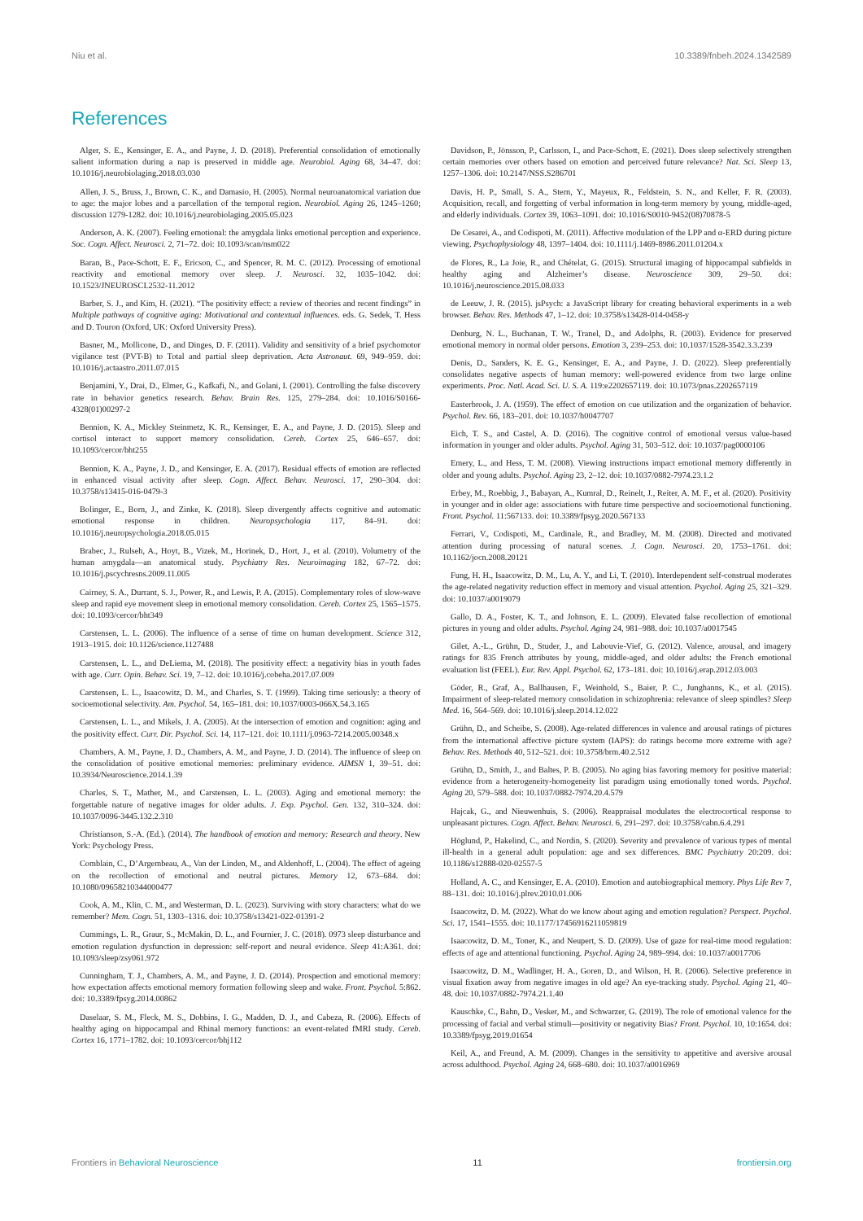Niu et al. 10.3389/fnbeh.2024.1342589
References
Alger, S. E., Kensinger, E. A., and Payne, J. D. (2018). Preferential consolidation of emotionally salient information during a nap is preserved in middle age. Neurobiol. Aging 68, 34–47. doi: 10.1016/j.neurobiolaging.2018.03.030
Allen, J. S., Bruss, J., Brown, C. K., and Damasio, H. (2005). Normal neuroanatomical variation due to age: the major lobes and a parcellation of the temporal region. Neurobiol. Aging 26, 1245–1260; discussion 1279-1282. doi: 10.1016/j.neurobiolaging.2005.05.023
Anderson, A. K. (2007). Feeling emotional: the amygdala links emotional perception and experience. Soc. Cogn. Affect. Neurosci. 2, 71–72. doi: 10.1093/scan/nsm022
Baran, B., Pace-Schott, E. F., Ericson, C., and Spencer, R. M. C. (2012). Processing of emotional reactivity and emotional memory over sleep. J. Neurosci. 32, 1035–1042. doi: 10.1523/JNEUROSCI.2532-11.2012
Barber, S. J., and Kim, H. (2021). “The positivity effect: a review of theories and recent findings” in Multiple pathways of cognitive aging: Motivational and contextual influences. eds. G. Sedek, T. Hess and D. Touron (Oxford, UK: Oxford University Press).
Basner, M., Mollicone, D., and Dinges, D. F. (2011). Validity and sensitivity of a brief psychomotor vigilance test (PVT-B) to Total and partial sleep deprivation. Acta Astronaut. 69, 949–959. doi: 10.1016/j.actaastro.2011.07.015
Benjamini, Y., Drai, D., Elmer, G., Kafkafi, N., and Golani, I. (2001). Controlling the false discovery rate in behavior genetics research. Behav. Brain Res. 125, 279–284. doi: 10.1016/S0166-4328(01)00297-2
Bennion, K. A., Mickley Steinmetz, K. R., Kensinger, E. A., and Payne, J. D. (2015). Sleep and cortisol interact to support memory consolidation. Cereb. Cortex 25, 646–657. doi: 10.1093/cercor/bht255
Bennion, K. A., Payne, J. D., and Kensinger, E. A. (2017). Residual effects of emotion are reflected in enhanced visual activity after sleep. Cogn. Affect. Behav. Neurosci. 17, 290–304. doi: 10.3758/s13415-016-0479-3
Bolinger, E., Born, J., and Zinke, K. (2018). Sleep divergently affects cognitive and automatic emotional response in children. Neuropsychologia 117, 84–91. doi: 10.1016/j.neuropsychologia.2018.05.015
Brabec, J., Rulseh, A., Hoyt, B., Vizek, M., Horinek, D., Hort, J., et al. (2010). Volumetry of the human amygdala—an anatomical study. Psychiatry Res. Neuroimaging 182, 67–72. doi: 10.1016/j.pscychresns.2009.11.005
Cairney, S. A., Durrant, S. J., Power, R., and Lewis, P. A. (2015). Complementary roles of slow-wave sleep and rapid eye movement sleep in emotional memory consolidation. Cereb. Cortex 25, 1565–1575. doi: 10.1093/cercor/bht349
Carstensen, L. L. (2006). The influence of a sense of time on human development. Science 312, 1913–1915. doi: 10.1126/science.1127488
Carstensen, L. L., and DeLiema, M. (2018). The positivity effect: a negativity bias in youth fades with age. Curr. Opin. Behav. Sci. 19, 7–12. doi: 10.1016/j.cobeha.2017.07.009
Carstensen, L. L., Isaacowitz, D. M., and Charles, S. T. (1999). Taking time seriously: a theory of socioemotional selectivity. Am. Psychol. 54, 165–181. doi: 10.1037/0003-066X.54.3.165
Carstensen, L. L., and Mikels, J. A. (2005). At the intersection of emotion and cognition: aging and the positivity effect. Curr. Dir. Psychol. Sci. 14, 117–121. doi: 10.1111/j.0963-7214.2005.00348.x
Chambers, A. M., Payne, J. D., Chambers, A. M., and Payne, J. D. (2014). The influence of sleep on the consolidation of positive emotional memories: preliminary evidence. AIMSN 1, 39–51. doi: 10.3934/Neuroscience.2014.1.39
Charles, S. T., Mather, M., and Carstensen, L. L. (2003). Aging and emotional memory: the forgettable nature of negative images for older adults. J. Exp. Psychol. Gen. 132, 310–324. doi: 10.1037/0096-3445.132.2.310
Christianson, S.-A. (Ed.). (2014). The handbook of emotion and memory: Research and theory. New York: Psychology Press.
Comblain, C., D’Argembeau, A., Van der Linden, M., and Aldenhoff, L. (2004). The effect of ageing on the recollection of emotional and neutral pictures. Memory 12, 673–684. doi: 10.1080/09658210344000477
Cook, A. M., Klin, C. M., and Westerman, D. L. (2023). Surviving with story characters: what do we remember? Mem. Cogn. 51, 1303–1316. doi: 10.3758/s13421-022-01391-2
Cummings, L. R., Graur, S., McMakin, D. L., and Fournier, J. C. (2018). 0973 sleep disturbance and emotion regulation dysfunction in depression: self-report and neural evidence. Sleep 41:A361. doi: 10.1093/sleep/zsy061.972
Cunningham, T. J., Chambers, A. M., and Payne, J. D. (2014). Prospection and emotional memory: how expectation affects emotional memory formation following sleep and wake. Front. Psychol. 5:862. doi: 10.3389/fpsyg.2014.00862
Daselaar, S. M., Fleck, M. S., Dobbins, I. G., Madden, D. J., and Cabeza, R. (2006). Effects of healthy aging on hippocampal and Rhinal memory functions: an event-related fMRI study. Cereb. Cortex 16, 1771–1782. doi: 10.1093/cercor/bhj112
Davidson, P., Jönsson, P., Carlsson, I., and Pace-Schott, E. (2021). Does sleep selectively strengthen certain memories over others based on emotion and perceived future relevance? Nat. Sci. Sleep 13, 1257–1306. doi: 10.2147/NSS.S286701
Davis, H. P., Small, S. A., Stern, Y., Mayeux, R., Feldstein, S. N., and Keller, F. R. (2003). Acquisition, recall, and forgetting of verbal information in long-term memory by young, middle-aged, and elderly individuals. Cortex 39, 1063–1091. doi: 10.1016/S0010-9452(08)70878-5
De Cesarei, A., and Codispoti, M. (2011). Affective modulation of the LPP and α-ERD during picture viewing. Psychophysiology 48, 1397–1404. doi: 10.1111/j.1469-8986.2011.01204.x
de Flores, R., La Joie, R., and Chételat, G. (2015). Structural imaging of hippocampal subfields in healthy aging and Alzheimer’s disease. Neuroscience 309, 29–50. doi: 10.1016/j.neuroscience.2015.08.033
de Leeuw, J. R. (2015). jsPsych: a JavaScript library for creating behavioral experiments in a web browser. Behav. Res. Methods 47, 1–12. doi: 10.3758/s13428-014-0458-y
Denburg, N. L., Buchanan, T. W., Tranel, D., and Adolphs, R. (2003). Evidence for preserved emotional memory in normal older persons. Emotion 3, 239–253. doi: 10.1037/1528-3542.3.3.239
Denis, D., Sanders, K. E. G., Kensinger, E. A., and Payne, J. D. (2022). Sleep preferentially consolidates negative aspects of human memory: well-powered evidence from two large online experiments. Proc. Natl. Acad. Sci. U. S. A. 119:e2202657119. doi: 10.1073/pnas.2202657119
Easterbrook, J. A. (1959). The effect of emotion on cue utilization and the organization of behavior. Psychol. Rev. 66, 183–201. doi: 10.1037/h0047707
Eich, T. S., and Castel, A. D. (2016). The cognitive control of emotional versus value-based information in younger and older adults. Psychol. Aging 31, 503–512. doi: 10.1037/pag0000106
Emery, L., and Hess, T. M. (2008). Viewing instructions impact emotional memory differently in older and young adults. Psychol. Aging 23, 2–12. doi: 10.1037/0882-7974.23.1.2
Erbey, M., Roebbig, J., Babayan, A., Kumral, D., Reinelt, J., Reiter, A. M. F., et al. (2020). Positivity in younger and in older age: associations with future time perspective and socioemotional functioning. Front. Psychol. 11:567133. doi: 10.3389/fpsyg.2020.567133
Ferrari, V., Codispoti, M., Cardinale, R., and Bradley, M. M. (2008). Directed and motivated attention during processing of natural scenes. J. Cogn. Neurosci. 20, 1753–1761. doi: 10.1162/jocn.2008.20121
Fung, H. H., Isaacowitz, D. M., Lu, A. Y., and Li, T. (2010). Interdependent self-construal moderates the age-related negativity reduction effect in memory and visual attention. Psychol. Aging 25, 321–329. doi: 10.1037/a0019079
Gallo, D. A., Foster, K. T., and Johnson, E. L. (2009). Elevated false recollection of emotional pictures in young and older adults. Psychol. Aging 24, 981–988. doi: 10.1037/a0017545
Gilet, A.-L., Grühn, D., Studer, J., and Labouvie-Vief, G. (2012). Valence, arousal, and imagery ratings for 835 French attributes by young, middle-aged, and older adults: the French emotional evaluation list (FEEL). Eur. Rev. Appl. Psychol. 62, 173–181. doi: 10.1016/j.erap.2012.03.003
Göder, R., Graf, A., Ballhausen, F., Weinhold, S., Baier, P. C., Junghanns, K., et al. (2015). Impairment of sleep-related memory consolidation in schizophrenia: relevance of sleep spindles? Sleep Med. 16, 564–569. doi: 10.1016/j.sleep.2014.12.022
Grühn, D., and Scheibe, S. (2008). Age-related differences in valence and arousal ratings of pictures from the international affective picture system (IAPS): do ratings become more extreme with age? Behav. Res. Methods 40, 512–521. doi: 10.3758/brm.40.2.512
Grühn, D., Smith, J., and Baltes, P. B. (2005). No aging bias favoring memory for positive material: evidence from a heterogeneity-homogeneity list paradigm using emotionally toned words. Psychol. Aging 20, 579–588. doi: 10.1037/0882-7974.20.4.579
Hajcak, G., and Nieuwenhuis, S. (2006). Reappraisal modulates the electrocortical response to unpleasant pictures. Cogn. Affect. Behav. Neurosci. 6, 291–297. doi: 10.3758/cabn.6.4.291
Höglund, P., Hakelind, C., and Nordin, S. (2020). Severity and prevalence of various types of mental ill-health in a general adult population: age and sex differences. BMC Psychiatry 20:209. doi: 10.1186/s12888-020-02557-5
Holland, A. C., and Kensinger, E. A. (2010). Emotion and autobiographical memory. Phys Life Rev 7, 88–131. doi: 10.1016/j.plrev.2010.01.006
Isaacowitz, D. M. (2022). What do we know about aging and emotion regulation? Perspect. Psychol. Sci. 17, 1541–1555. doi: 10.1177/17456916211059819
Isaacowitz, D. M., Toner, K., and Neupert, S. D. (2009). Use of gaze for real-time mood regulation: effects of age and attentional functioning. Psychol. Aging 24, 989–994. doi: 10.1037/a0017706
Isaacowitz, D. M., Wadlinger, H. A., Goren, D., and Wilson, H. R. (2006). Selective preference in visual fixation away from negative images in old age? An eye-tracking study. Psychol. Aging 21, 40–48. doi: 10.1037/0882-7974.21.1.40
Kauschke, C., Bahn, D., Vesker, M., and Schwarzer, G. (2019). The role of emotional valence for the processing of facial and verbal stimuli—positivity or negativity Bias? Front. Psychol. 10, 10:1654. doi: 10.3389/fpsyg.2019.01654
Keil, A., and Freund, A. M. (2009). Changes in the sensitivity to appetitive and aversive arousal across adulthood. Psychol. Aging 24, 668–680. doi: 10.1037/a0016969
Frontiers in Behavioral Neuroscience 11 frontiersin.org